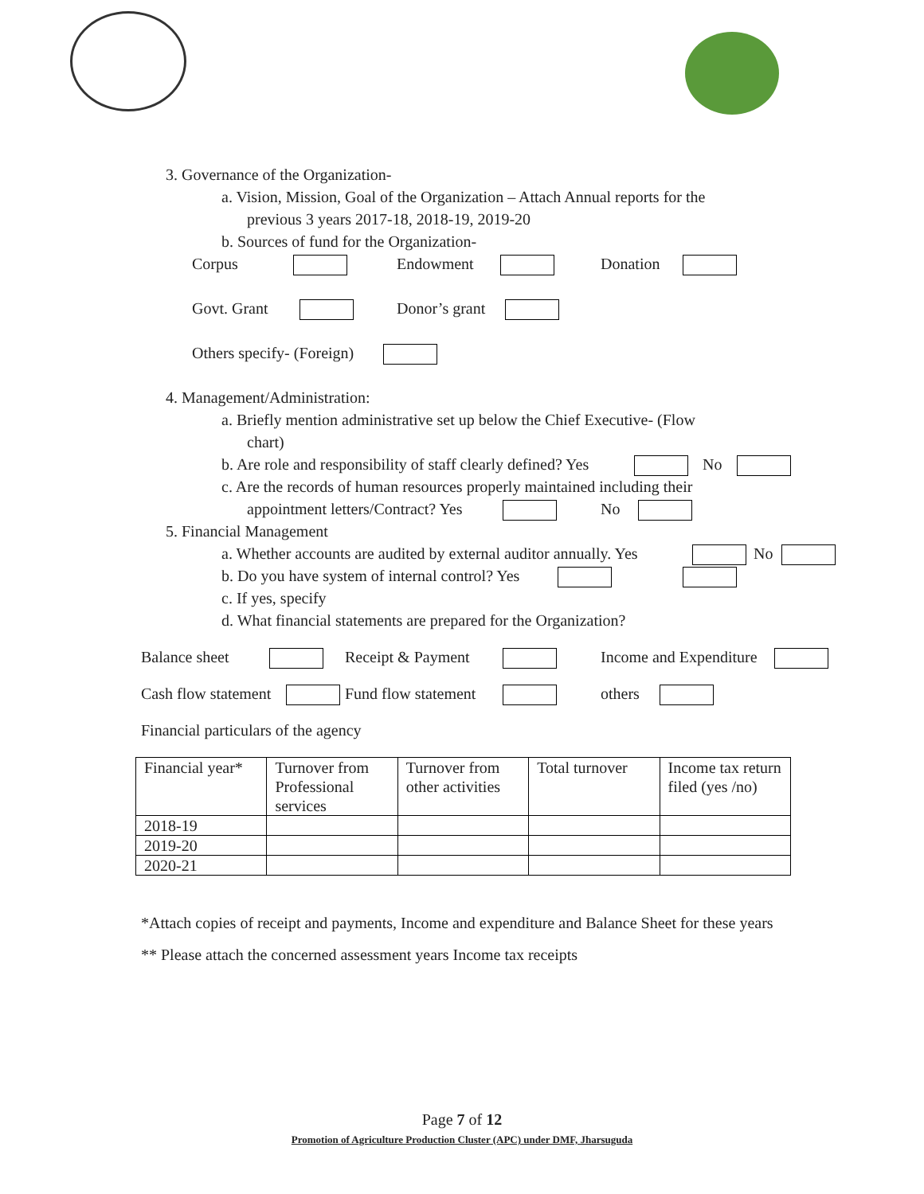3. Governance of the Organization-
a. Vision, Mission, Goal of the Organization – Attach Annual reports for the
previous 3 years 2017-18, 2018-19, 2019-20
b. Sources of fund for the Organization-
Corpus Endowment Donation
Govt. Grant Donor’s grant
Others specify- (Foreign)
4. Management/Administration:
a. Briefly mention administrative set up below the Chief Executive- (Flow
chart)
b. Are role and responsibility of staff clearly defined? Yes No
c. Are the records of human resources properly maintained including their
appointment letters/Contract? Yes No
5. Financial Management
a. Whether accounts are audited by external auditor annually. Yes No
b. Do you have system of internal control? Yes
c. If yes, specify
d. What financial statements are prepared for the Organization?
Balance sheet Receipt & Payment Income and Expenditure
Cash flow statement Fund flow statement others
Financial particulars of the agency
| Financial year* | Turnover from Professional services | Turnover from other activities | Total turnover | Income tax return filed (yes /no) |
| 2018-19 | | | | |
| 2019-20 | | | | |
| 2020-21 | | | | |
*Attach copies of receipt and payments, Income and expenditure and Balance Sheet for these years
** Please attach the concerned assessment years Income tax receipts
Page 7 of 12
Promotion of Agriculture Production Cluster (APC) under DMF, Jharsuguda